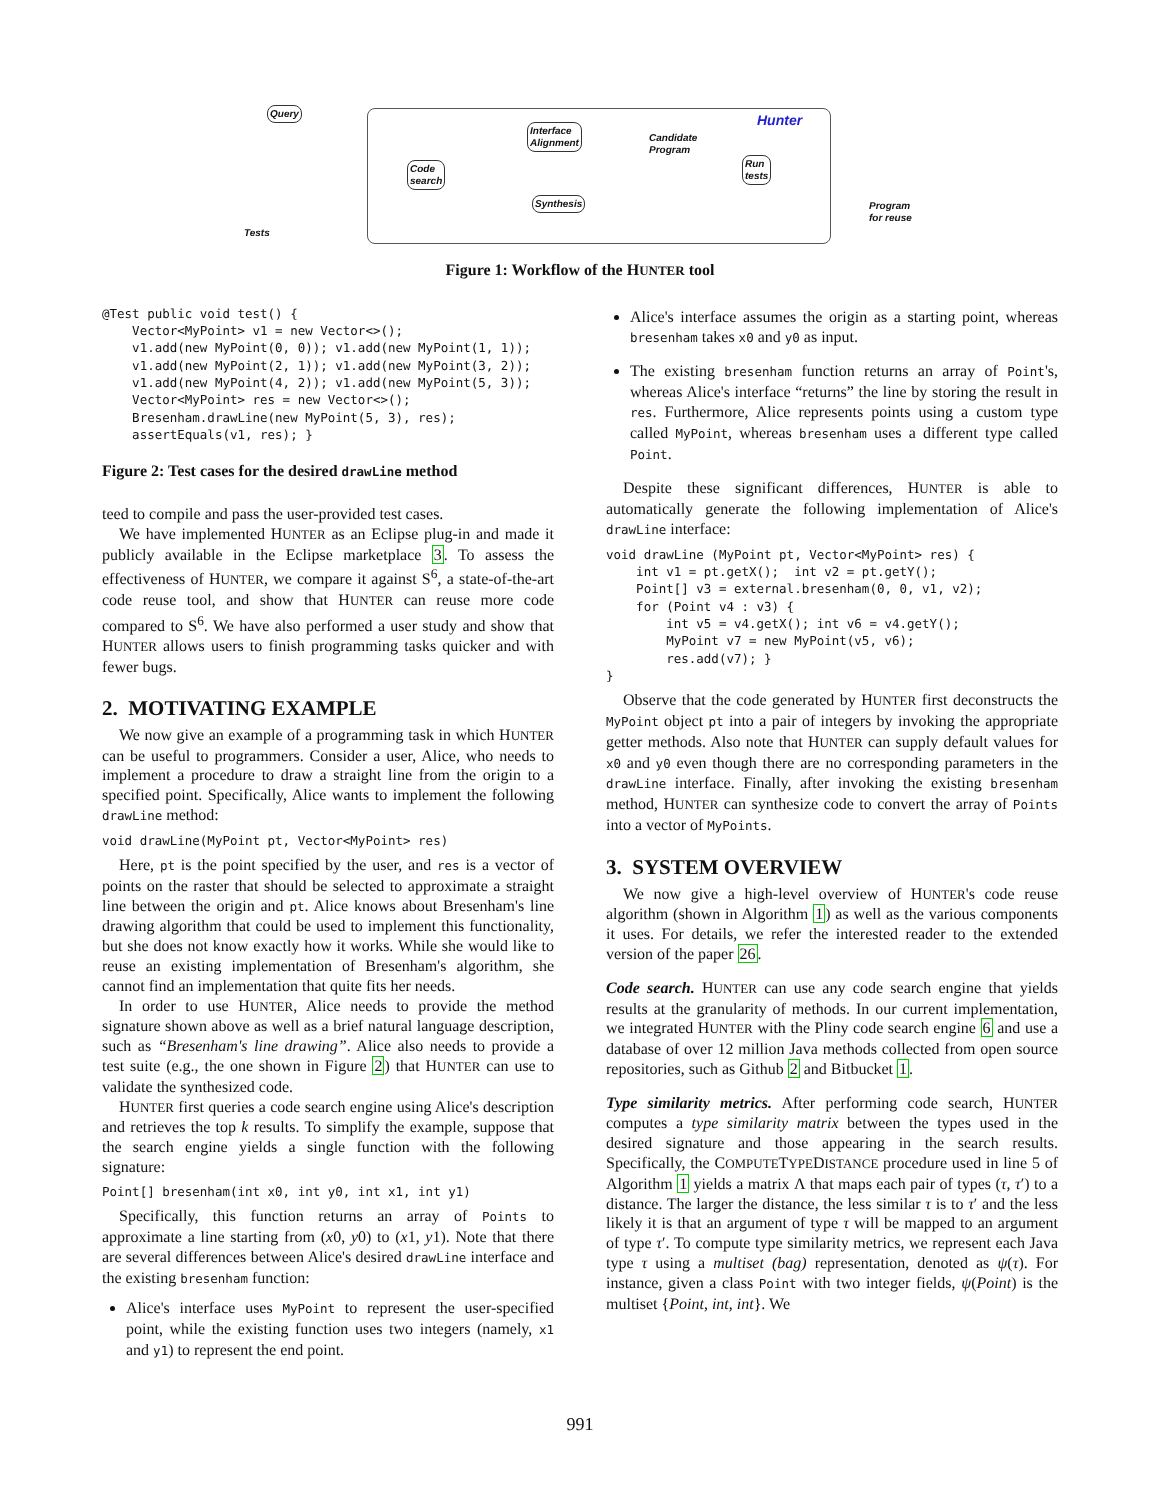Query
Tests
Code
search
Interface
Alignment
Synthesis
Candidate
Program
Run
tests
Hunter
Program
for reuse
Figure 1: Workflow of the HUNTER tool
@Test public void test() {
    Vector<MyPoint> v1 = new Vector<>();
    v1.add(new MyPoint(0, 0)); v1.add(new MyPoint(1, 1));
    v1.add(new MyPoint(2, 1)); v1.add(new MyPoint(3, 2));
    v1.add(new MyPoint(4, 2)); v1.add(new MyPoint(5, 3));
    Vector<MyPoint> res = new Vector<>();
    Bresenham.drawLine(new MyPoint(5, 3), res);
    assertEquals(v1, res); }
Figure 2: Test cases for the desired drawLine method
teed to compile and pass the user-provided test cases.
We have implemented HUNTER as an Eclipse plug-in and made it publicly available in the Eclipse marketplace 3. To assess the effectiveness of HUNTER, we compare it against S<sup>6</sup>, a state-of-the-art code reuse tool, and show that HUNTER can reuse more code compared to S<sup>6</sup>. We have also performed a user study and show that HUNTER allows users to finish programming tasks quicker and with fewer bugs.
2. MOTIVATING EXAMPLE
We now give an example of a programming task in which HUNTER can be useful to programmers. Consider a user, Alice, who needs to implement a procedure to draw a straight line from the origin to a specified point. Specifically, Alice wants to implement the following drawLine method:
void drawLine(MyPoint pt, Vector<MyPoint> res)
Here, pt is the point specified by the user, and res is a vector of points on the raster that should be selected to approximate a straight line between the origin and pt. Alice knows about Bresenham's line drawing algorithm that could be used to implement this functionality, but she does not know exactly how it works. While she would like to reuse an existing implementation of Bresenham's algorithm, she cannot find an implementation that quite fits her needs.
In order to use HUNTER, Alice needs to provide the method signature shown above as well as a brief natural language description, such as “Bresenham's line drawing”. Alice also needs to provide a test suite (e.g., the one shown in Figure 2) that HUNTER can use to validate the synthesized code.
HUNTER first queries a code search engine using Alice's description and retrieves the top k results. To simplify the example, suppose that the search engine yields a single function with the following signature:
Point[] bresenham(int x0, int y0, int x1, int y1)
Specifically, this function returns an array of Points to approximate a line starting from (x0, y0) to (x1, y1). Note that there are several differences between Alice's desired drawLine interface and the existing bresenham function:
Alice's interface uses MyPoint to represent the user-specified point, while the existing function uses two integers (namely, x1 and y1) to represent the end point.
Alice's interface assumes the origin as a starting point, whereas bresenham takes x0 and y0 as input.
The existing bresenham function returns an array of Point's, whereas Alice's interface “returns” the line by storing the result in res. Furthermore, Alice represents points using a custom type called MyPoint, whereas bresenham uses a different type called Point.
Despite these significant differences, HUNTER is able to automatically generate the following implementation of Alice's drawLine interface:
void drawLine (MyPoint pt, Vector<MyPoint> res) {
    int v1 = pt.getX();  int v2 = pt.getY();
    Point[] v3 = external.bresenham(0, 0, v1, v2);
    for (Point v4 : v3) {
        int v5 = v4.getX(); int v6 = v4.getY();
        MyPoint v7 = new MyPoint(v5, v6);
        res.add(v7); }
}
Observe that the code generated by HUNTER first deconstructs the MyPoint object pt into a pair of integers by invoking the appropriate getter methods. Also note that HUNTER can supply default values for x0 and y0 even though there are no corresponding parameters in the drawLine interface. Finally, after invoking the existing bresenham method, HUNTER can synthesize code to convert the array of Points into a vector of MyPoints.
3. SYSTEM OVERVIEW
We now give a high-level overview of HUNTER's code reuse algorithm (shown in Algorithm 1) as well as the various components it uses. For details, we refer the interested reader to the extended version of the paper 26.
Code search. HUNTER can use any code search engine that yields results at the granularity of methods. In our current implementation, we integrated HUNTER with the Pliny code search engine 6 and use a database of over 12 million Java methods collected from open source repositories, such as Github 2 and Bitbucket 1.
Type similarity metrics. After performing code search, HUNTER computes a type similarity matrix between the types used in the desired signature and those appearing in the search results. Specifically, the COMPUTETYPEDISTANCE procedure used in line 5 of Algorithm 1 yields a matrix Λ that maps each pair of types (τ, τ′) to a distance. The larger the distance, the less similar τ is to τ′ and the less likely it is that an argument of type τ will be mapped to an argument of type τ′. To compute type similarity metrics, we represent each Java type τ using a multiset (bag) representation, denoted as ψ(τ). For instance, given a class Point with two integer fields, ψ(Point) is the multiset {Point, int, int}. We
991